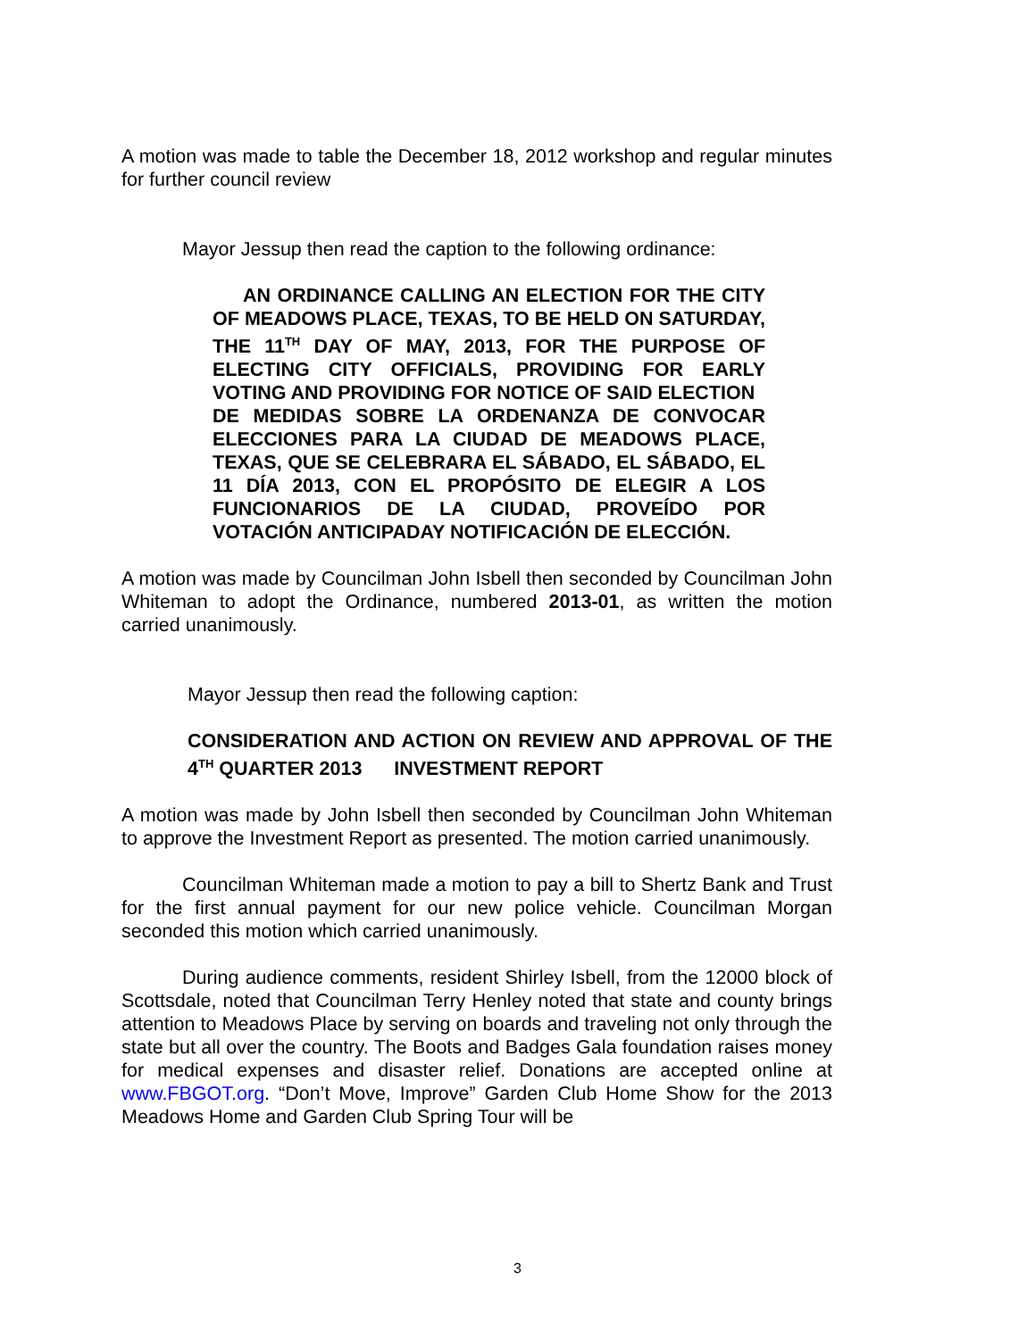A motion was made to table the December 18, 2012 workshop and regular minutes for further council review
Mayor Jessup then read the caption to the following ordinance:
AN ORDINANCE CALLING AN ELECTION FOR THE CITY OF MEADOWS PLACE, TEXAS, TO BE HELD ON SATURDAY, THE 11<sup>TH</sup> DAY OF MAY, 2013, FOR THE PURPOSE OF ELECTING CITY OFFICIALS, PROVIDING FOR EARLY VOTING AND PROVIDING FOR NOTICE OF SAID ELECTION
DE MEDIDAS SOBRE LA ORDENANZA DE CONVOCAR ELECCIONES PARA LA CIUDAD DE MEADOWS PLACE, TEXAS, QUE SE CELEBRARA EL SÁBADO, EL SÁBADO, EL 11 DÍA 2013, CON EL PROPÓSITO DE ELEGIR A LOS FUNCIONARIOS DE LA CIUDAD, PROVEÍDO POR VOTACIÓN ANTICIPADAY NOTIFICACIÓN DE ELECCIÓN.
A motion was made by Councilman John Isbell then seconded by Councilman John Whiteman to adopt the Ordinance, numbered 2013-01, as written the motion carried unanimously.
Mayor Jessup then read the following caption:
CONSIDERATION AND ACTION ON REVIEW AND APPROVAL OF THE 4<sup>TH</sup> QUARTER 2013 INVESTMENT REPORT
A motion was made by John Isbell then seconded by Councilman John Whiteman to approve the Investment Report as presented. The motion carried unanimously.
Councilman Whiteman made a motion to pay a bill to Shertz Bank and Trust for the first annual payment for our new police vehicle. Councilman Morgan seconded this motion which carried unanimously.
During audience comments, resident Shirley Isbell, from the 12000 block of Scottsdale, noted that Councilman Terry Henley noted that state and county brings attention to Meadows Place by serving on boards and traveling not only through the state but all over the country. The Boots and Badges Gala foundation raises money for medical expenses and disaster relief. Donations are accepted online at www.FBGOT.org. “Don’t Move, Improve” Garden Club Home Show for the 2013 Meadows Home and Garden Club Spring Tour will be
3